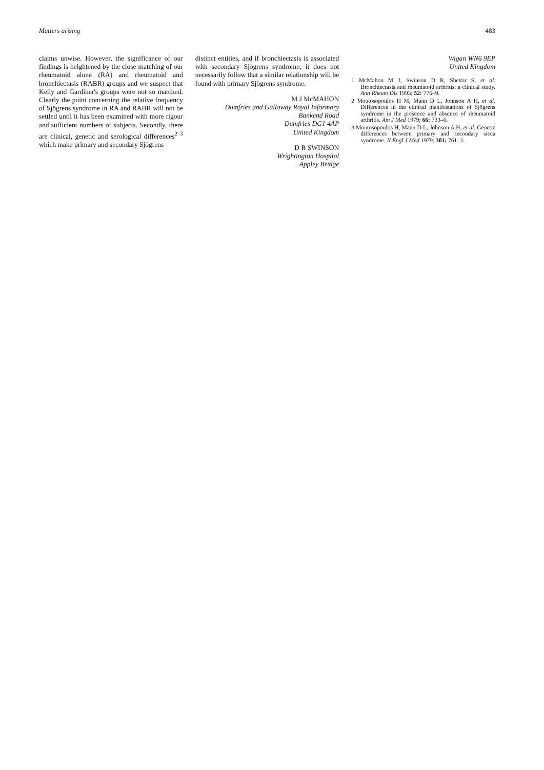Matters arising 483
claims unwise. However, the significance of our findings is heightened by the close matching of our rheumatoid alone (RA) and rheumatoid and bronchiectasis (RABR) groups and we suspect that Kelly and Gardiner's groups were not so matched. Clearly the point concerning the relative frequency of Sjögrens syndrome in RA and RABR will not be settled until it has been examined with more rigour and sufficient numbers of subjects. Secondly, there are clinical, genetic and serological differences<sup>2 3</sup> which make primary and secondary Sjögrens
distinct entities, and if bronchiectasis is associated with secondary Sjögrens syndrome, it does not necessarily follow that a similar relationship will be found with primary Sjögrens syndrome.
M J McMAHON
Dumfries and Galloway Royal Informary
Bankend Road
Dumfries DG1 4AP
United Kingdom
D R SWINSON
Wrightington Hospital
Appley Bridge
Wigan WN6 9EP
United Kingdom
1 McMahon M J, Swinson D R, Shettar S, et al. Bronchiectasis and rheumatoid arthritis: a clinical study. Ann Rheum Dis 1993; 52: 776–9.
2 Moutosopoulos H M, Mann D L, Johnson A H, et al. Differences in the clinical manifestations of Sjögrens syndrome in the presence and absence of rheumatoid arthritis. Am J Med 1979; 66: 733–6.
3 Moutosopoulos H, Mann D L, Johnson A H, et al. Genetic differences between primary and secondary sicca syndrome. N Engl J Med 1979; 301: 761–3.